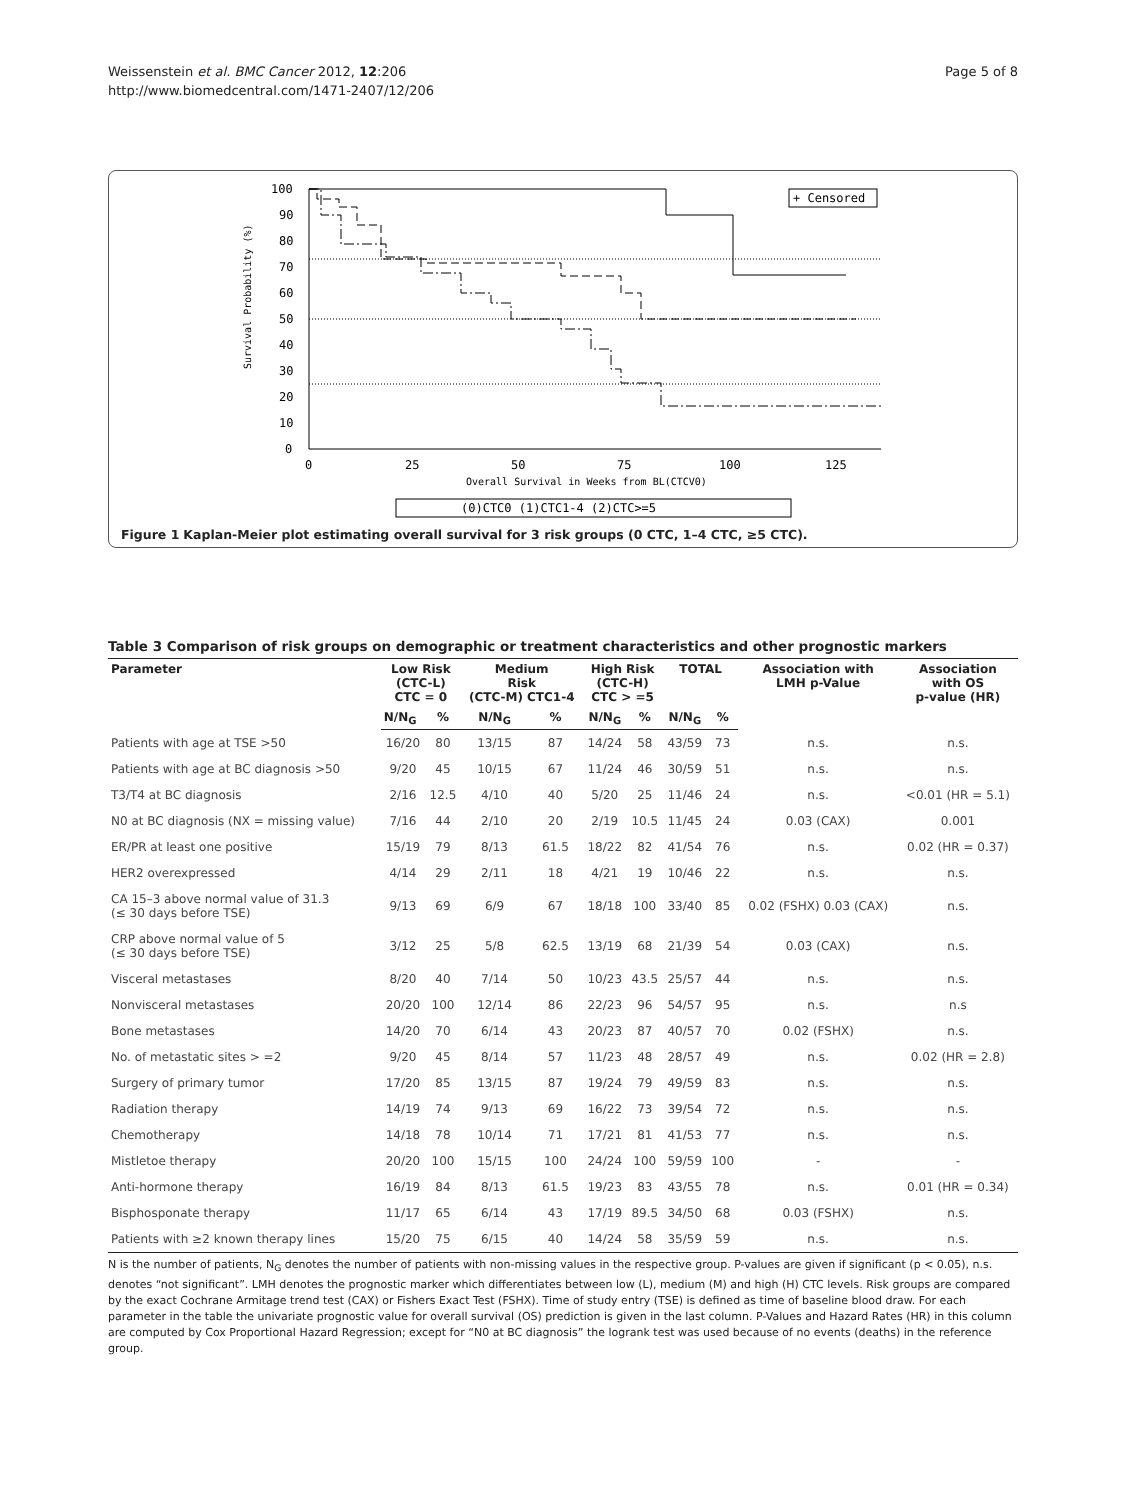Weissenstein et al. BMC Cancer 2012, 12:206
http://www.biomedcentral.com/1471-2407/12/206
Page 5 of 8
100
90
80
70
60
50
40
30
20
10
0
0
25
50
75
100
125
Overall Survival in Weeks from BL(CTCV0)
Survival Probability (%)
+ Censored
(0)CTC0 (1)CTC1-4 (2)CTC>=5
Figure 1 Kaplan-Meier plot estimating overall survival for 3 risk groups (0 CTC, 1–4 CTC, ≥5 CTC).
Table 3 Comparison of risk groups on demographic or treatment characteristics and other prognostic markers
| Parameter | Low Risk (CTC-L) CTC = 0 | | Medium Risk (CTC-M) CTC1-4 | | High Risk (CTC-H) CTC > =5 | | TOTAL | | Association with LMH p-Value | Association with OS p-value (HR) |
| --- | --- | --- | --- | --- | --- | --- | --- | --- | --- | --- |
| | N/N<sub>G</sub> | % | N/N<sub>G</sub> | % | N/N<sub>G</sub> | % | N/N<sub>G</sub> | % | | |
| Patients with age at TSE >50 | 16/20 | 80 | 13/15 | 87 | 14/24 | 58 | 43/59 | 73 | n.s. | n.s. |
| Patients with age at BC diagnosis >50 | 9/20 | 45 | 10/15 | 67 | 11/24 | 46 | 30/59 | 51 | n.s. | n.s. |
| T3/T4 at BC diagnosis | 2/16 | 12.5 | 4/10 | 40 | 5/20 | 25 | 11/46 | 24 | n.s. | <0.01 (HR = 5.1) |
| N0 at BC diagnosis (NX = missing value) | 7/16 | 44 | 2/10 | 20 | 2/19 | 10.5 | 11/45 | 24 | 0.03 (CAX) | 0.001 |
| ER/PR at least one positive | 15/19 | 79 | 8/13 | 61.5 | 18/22 | 82 | 41/54 | 76 | n.s. | 0.02 (HR = 0.37) |
| HER2 overexpressed | 4/14 | 29 | 2/11 | 18 | 4/21 | 19 | 10/46 | 22 | n.s. | n.s. |
| CA 15–3 above normal value of 31.3 (≤ 30 days before TSE) | 9/13 | 69 | 6/9 | 67 | 18/18 | 100 | 33/40 | 85 | 0.02 (FSHX) 0.03 (CAX) | n.s. |
| CRP above normal value of 5 (≤ 30 days before TSE) | 3/12 | 25 | 5/8 | 62.5 | 13/19 | 68 | 21/39 | 54 | 0.03 (CAX) | n.s. |
| Visceral metastases | 8/20 | 40 | 7/14 | 50 | 10/23 | 43.5 | 25/57 | 44 | n.s. | n.s. |
| Nonvisceral metastases | 20/20 | 100 | 12/14 | 86 | 22/23 | 96 | 54/57 | 95 | n.s. | n.s |
| Bone metastases | 14/20 | 70 | 6/14 | 43 | 20/23 | 87 | 40/57 | 70 | 0.02 (FSHX) | n.s. |
| No. of metastatic sites > =2 | 9/20 | 45 | 8/14 | 57 | 11/23 | 48 | 28/57 | 49 | n.s. | 0.02 (HR = 2.8) |
| Surgery of primary tumor | 17/20 | 85 | 13/15 | 87 | 19/24 | 79 | 49/59 | 83 | n.s. | n.s. |
| Radiation therapy | 14/19 | 74 | 9/13 | 69 | 16/22 | 73 | 39/54 | 72 | n.s. | n.s. |
| Chemotherapy | 14/18 | 78 | 10/14 | 71 | 17/21 | 81 | 41/53 | 77 | n.s. | n.s. |
| Mistletoe therapy | 20/20 | 100 | 15/15 | 100 | 24/24 | 100 | 59/59 | 100 | - | - |
| Anti-hormone therapy | 16/19 | 84 | 8/13 | 61.5 | 19/23 | 83 | 43/55 | 78 | n.s. | 0.01 (HR = 0.34) |
| Bisphosponate therapy | 11/17 | 65 | 6/14 | 43 | 17/19 | 89.5 | 34/50 | 68 | 0.03 (FSHX) | n.s. |
| Patients with ≥2 known therapy lines | 15/20 | 75 | 6/15 | 40 | 14/24 | 58 | 35/59 | 59 | n.s. | n.s. |
N is the number of patients, N<sub>G</sub> denotes the number of patients with non-missing values in the respective group. P-values are given if significant (p < 0.05), n.s. denotes “not significant”. LMH denotes the prognostic marker which differentiates between low (L), medium (M) and high (H) CTC levels. Risk groups are compared by the exact Cochrane Armitage trend test (CAX) or Fishers Exact Test (FSHX). Time of study entry (TSE) is defined as time of baseline blood draw. For each parameter in the table the univariate prognostic value for overall survival (OS) prediction is given in the last column. P-Values and Hazard Rates (HR) in this column are computed by Cox Proportional Hazard Regression; except for “N0 at BC diagnosis” the logrank test was used because of no events (deaths) in the reference group.